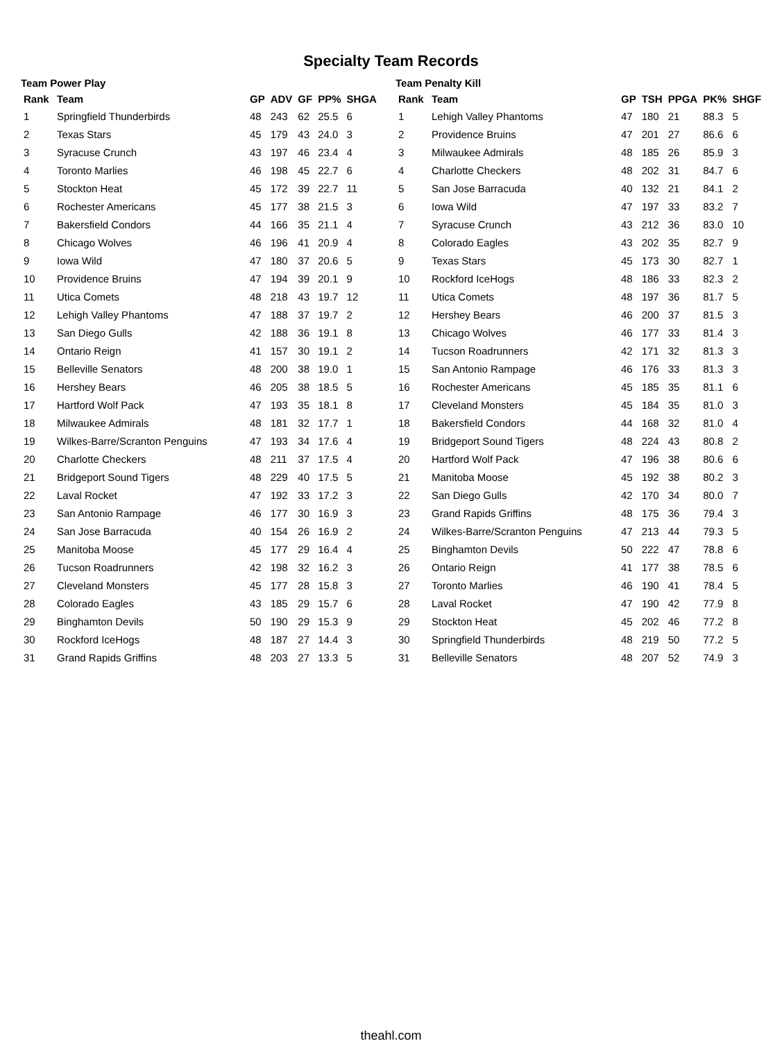Specialty Team Records
Team Power Play
| Rank | Team | GP | ADV | GF | PP% | SHGA |
| --- | --- | --- | --- | --- | --- | --- |
| 1 | Springfield Thunderbirds | 48 | 243 | 62 | 25.5 | 6 |
| 2 | Texas Stars | 45 | 179 | 43 | 24.0 | 3 |
| 3 | Syracuse Crunch | 43 | 197 | 46 | 23.4 | 4 |
| 4 | Toronto Marlies | 46 | 198 | 45 | 22.7 | 6 |
| 5 | Stockton Heat | 45 | 172 | 39 | 22.7 | 11 |
| 6 | Rochester Americans | 45 | 177 | 38 | 21.5 | 3 |
| 7 | Bakersfield Condors | 44 | 166 | 35 | 21.1 | 4 |
| 8 | Chicago Wolves | 46 | 196 | 41 | 20.9 | 4 |
| 9 | Iowa Wild | 47 | 180 | 37 | 20.6 | 5 |
| 10 | Providence Bruins | 47 | 194 | 39 | 20.1 | 9 |
| 11 | Utica Comets | 48 | 218 | 43 | 19.7 | 12 |
| 12 | Lehigh Valley Phantoms | 47 | 188 | 37 | 19.7 | 2 |
| 13 | San Diego Gulls | 42 | 188 | 36 | 19.1 | 8 |
| 14 | Ontario Reign | 41 | 157 | 30 | 19.1 | 2 |
| 15 | Belleville Senators | 48 | 200 | 38 | 19.0 | 1 |
| 16 | Hershey Bears | 46 | 205 | 38 | 18.5 | 5 |
| 17 | Hartford Wolf Pack | 47 | 193 | 35 | 18.1 | 8 |
| 18 | Milwaukee Admirals | 48 | 181 | 32 | 17.7 | 1 |
| 19 | Wilkes-Barre/Scranton Penguins | 47 | 193 | 34 | 17.6 | 4 |
| 20 | Charlotte Checkers | 48 | 211 | 37 | 17.5 | 4 |
| 21 | Bridgeport Sound Tigers | 48 | 229 | 40 | 17.5 | 5 |
| 22 | Laval Rocket | 47 | 192 | 33 | 17.2 | 3 |
| 23 | San Antonio Rampage | 46 | 177 | 30 | 16.9 | 3 |
| 24 | San Jose Barracuda | 40 | 154 | 26 | 16.9 | 2 |
| 25 | Manitoba Moose | 45 | 177 | 29 | 16.4 | 4 |
| 26 | Tucson Roadrunners | 42 | 198 | 32 | 16.2 | 3 |
| 27 | Cleveland Monsters | 45 | 177 | 28 | 15.8 | 3 |
| 28 | Colorado Eagles | 43 | 185 | 29 | 15.7 | 6 |
| 29 | Binghamton Devils | 50 | 190 | 29 | 15.3 | 9 |
| 30 | Rockford IceHogs | 48 | 187 | 27 | 14.4 | 3 |
| 31 | Grand Rapids Griffins | 48 | 203 | 27 | 13.3 | 5 |
Team Penalty Kill
| Rank | Team | GP | TSH | PPGA | PK% | SHGF |
| --- | --- | --- | --- | --- | --- | --- |
| 1 | Lehigh Valley Phantoms | 47 | 180 | 21 | 88.3 | 5 |
| 2 | Providence Bruins | 47 | 201 | 27 | 86.6 | 6 |
| 3 | Milwaukee Admirals | 48 | 185 | 26 | 85.9 | 3 |
| 4 | Charlotte Checkers | 48 | 202 | 31 | 84.7 | 6 |
| 5 | San Jose Barracuda | 40 | 132 | 21 | 84.1 | 2 |
| 6 | Iowa Wild | 47 | 197 | 33 | 83.2 | 7 |
| 7 | Syracuse Crunch | 43 | 212 | 36 | 83.0 | 10 |
| 8 | Colorado Eagles | 43 | 202 | 35 | 82.7 | 9 |
| 9 | Texas Stars | 45 | 173 | 30 | 82.7 | 1 |
| 10 | Rockford IceHogs | 48 | 186 | 33 | 82.3 | 2 |
| 11 | Utica Comets | 48 | 197 | 36 | 81.7 | 5 |
| 12 | Hershey Bears | 46 | 200 | 37 | 81.5 | 3 |
| 13 | Chicago Wolves | 46 | 177 | 33 | 81.4 | 3 |
| 14 | Tucson Roadrunners | 42 | 171 | 32 | 81.3 | 3 |
| 15 | San Antonio Rampage | 46 | 176 | 33 | 81.3 | 3 |
| 16 | Rochester Americans | 45 | 185 | 35 | 81.1 | 6 |
| 17 | Cleveland Monsters | 45 | 184 | 35 | 81.0 | 3 |
| 18 | Bakersfield Condors | 44 | 168 | 32 | 81.0 | 4 |
| 19 | Bridgeport Sound Tigers | 48 | 224 | 43 | 80.8 | 2 |
| 20 | Hartford Wolf Pack | 47 | 196 | 38 | 80.6 | 6 |
| 21 | Manitoba Moose | 45 | 192 | 38 | 80.2 | 3 |
| 22 | San Diego Gulls | 42 | 170 | 34 | 80.0 | 7 |
| 23 | Grand Rapids Griffins | 48 | 175 | 36 | 79.4 | 3 |
| 24 | Wilkes-Barre/Scranton Penguins | 47 | 213 | 44 | 79.3 | 5 |
| 25 | Binghamton Devils | 50 | 222 | 47 | 78.8 | 6 |
| 26 | Ontario Reign | 41 | 177 | 38 | 78.5 | 6 |
| 27 | Toronto Marlies | 46 | 190 | 41 | 78.4 | 5 |
| 28 | Laval Rocket | 47 | 190 | 42 | 77.9 | 8 |
| 29 | Stockton Heat | 45 | 202 | 46 | 77.2 | 8 |
| 30 | Springfield Thunderbirds | 48 | 219 | 50 | 77.2 | 5 |
| 31 | Belleville Senators | 48 | 207 | 52 | 74.9 | 3 |
theahl.com